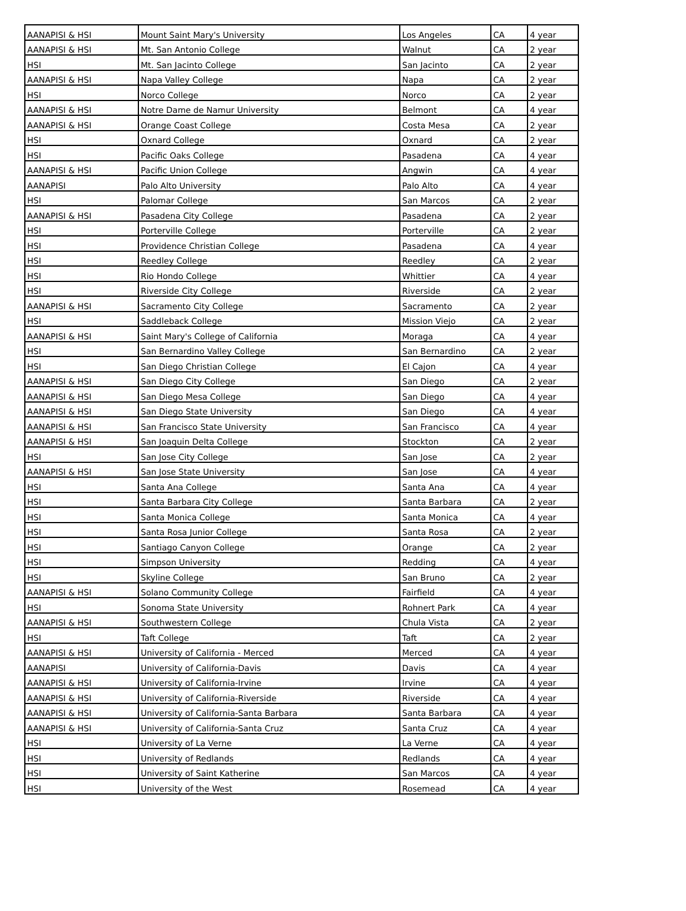| AANAPISI & HSI | Mount Saint Mary's University | Los Angeles | CA | 4 year |
| AANAPISI & HSI | Mt. San Antonio College | Walnut | CA | 2 year |
| HSI | Mt. San Jacinto College | San Jacinto | CA | 2 year |
| AANAPISI & HSI | Napa Valley College | Napa | CA | 2 year |
| HSI | Norco College | Norco | CA | 2 year |
| AANAPISI & HSI | Notre Dame de Namur University | Belmont | CA | 4 year |
| AANAPISI & HSI | Orange Coast College | Costa Mesa | CA | 2 year |
| HSI | Oxnard College | Oxnard | CA | 2 year |
| HSI | Pacific Oaks College | Pasadena | CA | 4 year |
| AANAPISI & HSI | Pacific Union College | Angwin | CA | 4 year |
| AANAPISI | Palo Alto University | Palo Alto | CA | 4 year |
| HSI | Palomar College | San Marcos | CA | 2 year |
| AANAPISI & HSI | Pasadena City College | Pasadena | CA | 2 year |
| HSI | Porterville College | Porterville | CA | 2 year |
| HSI | Providence Christian College | Pasadena | CA | 4 year |
| HSI | Reedley College | Reedley | CA | 2 year |
| HSI | Rio Hondo College | Whittier | CA | 4 year |
| HSI | Riverside City College | Riverside | CA | 2 year |
| AANAPISI & HSI | Sacramento City College | Sacramento | CA | 2 year |
| HSI | Saddleback College | Mission Viejo | CA | 2 year |
| AANAPISI & HSI | Saint Mary's College of California | Moraga | CA | 4 year |
| HSI | San Bernardino Valley College | San Bernardino | CA | 2 year |
| HSI | San Diego Christian College | El Cajon | CA | 4 year |
| AANAPISI & HSI | San Diego City College | San Diego | CA | 2 year |
| AANAPISI & HSI | San Diego Mesa College | San Diego | CA | 4 year |
| AANAPISI & HSI | San Diego State University | San Diego | CA | 4 year |
| AANAPISI & HSI | San Francisco State University | San Francisco | CA | 4 year |
| AANAPISI & HSI | San Joaquin Delta College | Stockton | CA | 2 year |
| HSI | San Jose City College | San Jose | CA | 2 year |
| AANAPISI & HSI | San Jose State University | San Jose | CA | 4 year |
| HSI | Santa Ana College | Santa Ana | CA | 4 year |
| HSI | Santa Barbara City College | Santa Barbara | CA | 2 year |
| HSI | Santa Monica College | Santa Monica | CA | 4 year |
| HSI | Santa Rosa Junior College | Santa Rosa | CA | 2 year |
| HSI | Santiago Canyon College | Orange | CA | 2 year |
| HSI | Simpson University | Redding | CA | 4 year |
| HSI | Skyline College | San Bruno | CA | 2 year |
| AANAPISI & HSI | Solano Community College | Fairfield | CA | 4 year |
| HSI | Sonoma State University | Rohnert Park | CA | 4 year |
| AANAPISI & HSI | Southwestern College | Chula Vista | CA | 2 year |
| HSI | Taft College | Taft | CA | 2 year |
| AANAPISI & HSI | University of California - Merced | Merced | CA | 4 year |
| AANAPISI | University of California-Davis | Davis | CA | 4 year |
| AANAPISI & HSI | University of California-Irvine | Irvine | CA | 4 year |
| AANAPISI & HSI | University of California-Riverside | Riverside | CA | 4 year |
| AANAPISI & HSI | University of California-Santa Barbara | Santa Barbara | CA | 4 year |
| AANAPISI & HSI | University of California-Santa Cruz | Santa Cruz | CA | 4 year |
| HSI | University of La Verne | La Verne | CA | 4 year |
| HSI | University of Redlands | Redlands | CA | 4 year |
| HSI | University of Saint Katherine | San Marcos | CA | 4 year |
| HSI | University of the West | Rosemead | CA | 4 year |